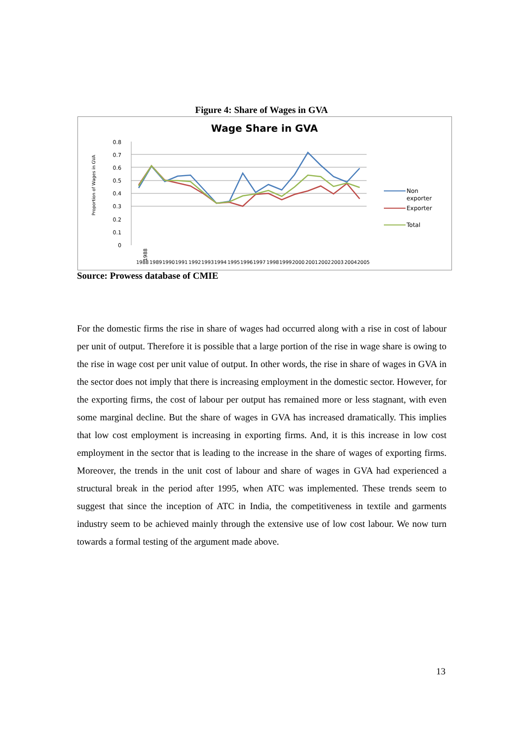Figure 4: Share of Wages in GVA
Wage Share in GVA
0.8
0.7
0.6
0.5
0.4
0.3
0.2
0.1
0
Proportion of Wages in GVA
1988
1988
1989
1990
1991
1992
1993
1994
1995
1996
1997
1998
1999
2000
2001
2002
2003
2004
2005
Non
exporter
Exporter
Total
Source: Prowess database of CMIE
For the domestic firms the rise in share of wages had occurred along with a rise in cost of labour per unit of output. Therefore it is possible that a large portion of the rise in wage share is owing to the rise in wage cost per unit value of output. In other words, the rise in share of wages in GVA in the sector does not imply that there is increasing employment in the domestic sector. However, for the exporting firms, the cost of labour per output has remained more or less stagnant, with even some marginal decline. But the share of wages in GVA has increased dramatically. This implies that low cost employment is increasing in exporting firms. And, it is this increase in low cost employment in the sector that is leading to the increase in the share of wages of exporting firms. Moreover, the trends in the unit cost of labour and share of wages in GVA had experienced a structural break in the period after 1995, when ATC was implemented. These trends seem to suggest that since the inception of ATC in India, the competitiveness in textile and garments industry seem to be achieved mainly through the extensive use of low cost labour. We now turn towards a formal testing of the argument made above.
13